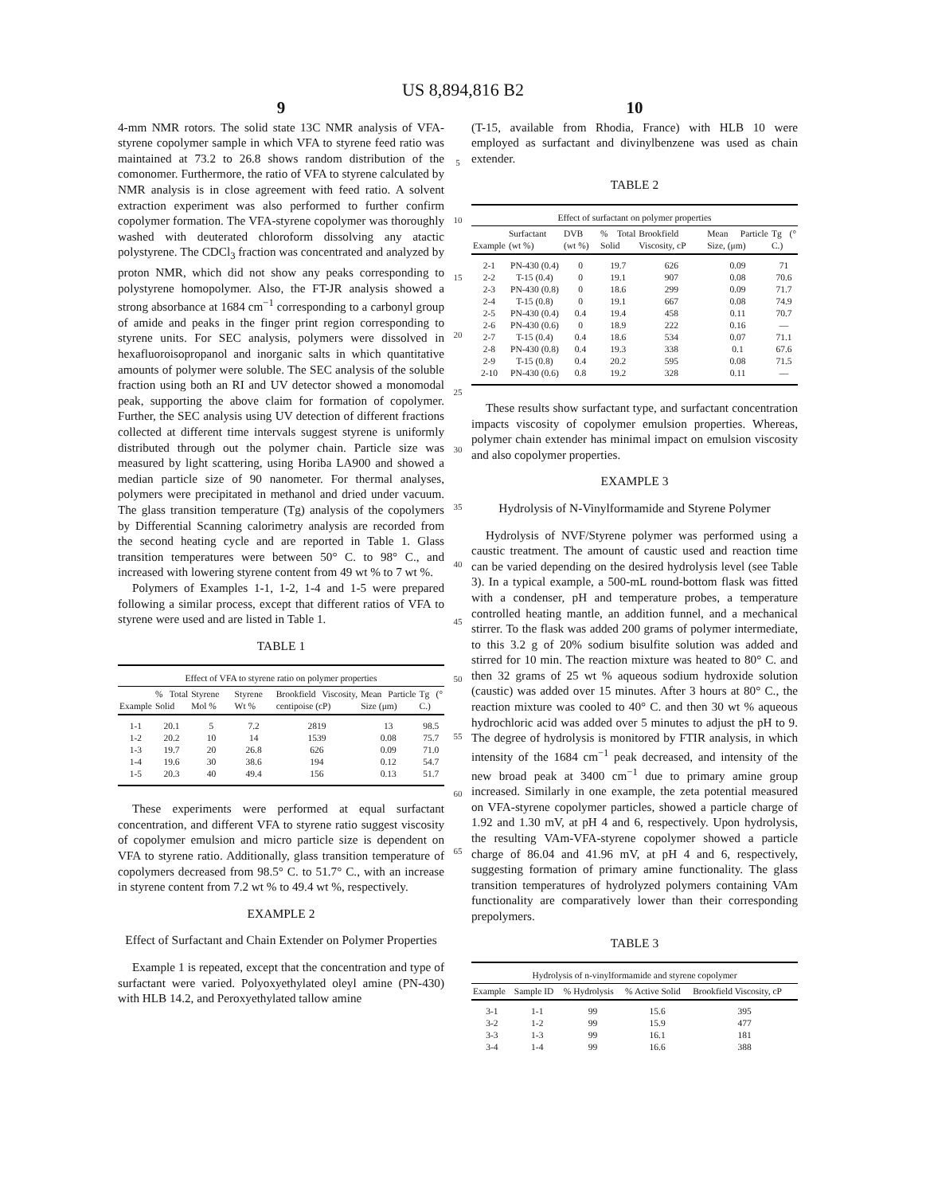US 8,894,816 B2
9
4-mm NMR rotors. The solid state 13C NMR analysis of VFA-styrene copolymer sample in which VFA to styrene feed ratio was maintained at 73.2 to 26.8 shows random distribution of the comonomer. Furthermore, the ratio of VFA to styrene calculated by NMR analysis is in close agreement with feed ratio. A solvent extraction experiment was also performed to further confirm copolymer formation. The VFA-styrene copolymer was thoroughly washed with deuterated chloroform dissolving any atactic polystyrene. The CDCl<sub>3</sub> fraction was concentrated and analyzed by proton NMR, which did not show any peaks corresponding to polystyrene homopolymer. Also, the FT-JR analysis showed a strong absorbance at 1684 cm<sup>−1</sup> corresponding to a carbonyl group of amide and peaks in the finger print region corresponding to styrene units. For SEC analysis, polymers were dissolved in hexafluoroisopropanol and inorganic salts in which quantitative amounts of polymer were soluble. The SEC analysis of the soluble fraction using both an RI and UV detector showed a monomodal peak, supporting the above claim for formation of copolymer. Further, the SEC analysis using UV detection of different fractions collected at different time intervals suggest styrene is uniformly distributed through out the polymer chain. Particle size was measured by light scattering, using Horiba LA900 and showed a median particle size of 90 nanometer. For thermal analyses, polymers were precipitated in methanol and dried under vacuum. The glass transition temperature (Tg) analysis of the copolymers by Differential Scanning calorimetry analysis are recorded from the second heating cycle and are reported in Table 1. Glass transition temperatures were between 50° C. to 98° C., and increased with lowering styrene content from 49 wt % to 7 wt %.
Polymers of Examples 1-1, 1-2, 1-4 and 1-5 were prepared following a similar process, except that different ratios of VFA to styrene were used and are listed in Table 1.
TABLE 1
| Effect of VFA to styrene ratio on polymer properties | | | | | | |
| --- | --- | --- | --- | --- | --- | --- |
| Example | % Total Solid | Styrene Mol % | Styrene Wt % | Brookfield Viscosity, centipoise (cP) | Mean Particle Size (μm) | Tg (° C.) |
| 1-1 | 20.1 | 5 | 7.2 | 2819 | 13 | 98.5 |
| 1-2 | 20.2 | 10 | 14 | 1539 | 0.08 | 75.7 |
| 1-3 | 19.7 | 20 | 26.8 | 626 | 0.09 | 71.0 |
| 1-4 | 19.6 | 30 | 38.6 | 194 | 0.12 | 54.7 |
| 1-5 | 20.3 | 40 | 49.4 | 156 | 0.13 | 51.7 |
These experiments were performed at equal surfactant concentration, and different VFA to styrene ratio suggest viscosity of copolymer emulsion and micro particle size is dependent on VFA to styrene ratio. Additionally, glass transition temperature of copolymers decreased from 98.5° C. to 51.7° C., with an increase in styrene content from 7.2 wt % to 49.4 wt %, respectively.
EXAMPLE 2
Effect of Surfactant and Chain Extender on Polymer Properties
Example 1 is repeated, except that the concentration and type of surfactant were varied. Polyoxyethylated oleyl amine (PN-430) with HLB 14.2, and Peroxyethylated tallow amine
5
10
15
20
25
30
35
40
45
50
55
60
65
10
(T-15, available from Rhodia, France) with HLB 10 were employed as surfactant and divinylbenzene was used as chain extender.
TABLE 2
| Effect of surfactant on polymer properties | | | | | | |
| --- | --- | --- | --- | --- | --- | --- |
| Example | Surfactant (wt %) | DVB (wt %) | % Total Solid | Brookfield Viscosity, cP | Mean Particle Size, (μm) | Tg (° C.) |
| 2-1 | PN-430 (0.4) | 0 | 19.7 | 626 | 0.09 | 71 |
| 2-2 | T-15 (0.4) | 0 | 19.1 | 907 | 0.08 | 70.6 |
| 2-3 | PN-430 (0.8) | 0 | 18.6 | 299 | 0.09 | 71.7 |
| 2-4 | T-15 (0.8) | 0 | 19.1 | 667 | 0.08 | 74.9 |
| 2-5 | PN-430 (0.4) | 0.4 | 19.4 | 458 | 0.11 | 70.7 |
| 2-6 | PN-430 (0.6) | 0 | 18.9 | 222 | 0.16 | — |
| 2-7 | T-15 (0.4) | 0.4 | 18.6 | 534 | 0.07 | 71.1 |
| 2-8 | PN-430 (0.8) | 0.4 | 19.3 | 338 | 0.1 | 67.6 |
| 2-9 | T-15 (0.8) | 0.4 | 20.2 | 595 | 0.08 | 71.5 |
| 2-10 | PN-430 (0.6) | 0.8 | 19.2 | 328 | 0.11 | — |
These results show surfactant type, and surfactant concentration impacts viscosity of copolymer emulsion properties. Whereas, polymer chain extender has minimal impact on emulsion viscosity and also copolymer properties.
EXAMPLE 3
Hydrolysis of N-Vinylformamide and Styrene Polymer
Hydrolysis of NVF/Styrene polymer was performed using a caustic treatment. The amount of caustic used and reaction time can be varied depending on the desired hydrolysis level (see Table 3). In a typical example, a 500-mL round-bottom flask was fitted with a condenser, pH and temperature probes, a temperature controlled heating mantle, an addition funnel, and a mechanical stirrer. To the flask was added 200 grams of polymer intermediate, to this 3.2 g of 20% sodium bisulfite solution was added and stirred for 10 min. The reaction mixture was heated to 80° C. and then 32 grams of 25 wt % aqueous sodium hydroxide solution (caustic) was added over 15 minutes. After 3 hours at 80° C., the reaction mixture was cooled to 40° C. and then 30 wt % aqueous hydrochloric acid was added over 5 minutes to adjust the pH to 9. The degree of hydrolysis is monitored by FTIR analysis, in which intensity of the 1684 cm<sup>−1</sup> peak decreased, and intensity of the new broad peak at 3400 cm<sup>−1</sup> due to primary amine group increased. Similarly in one example, the zeta potential measured on VFA-styrene copolymer particles, showed a particle charge of 1.92 and 1.30 mV, at pH 4 and 6, respectively. Upon hydrolysis, the resulting VAm-VFA-styrene copolymer showed a particle charge of 86.04 and 41.96 mV, at pH 4 and 6, respectively, suggesting formation of primary amine functionality. The glass transition temperatures of hydrolyzed polymers containing VAm functionality are comparatively lower than their corresponding prepolymers.
TABLE 3
| Hydrolysis of n-vinylformamide and styrene copolymer | | | | |
| --- | --- | --- | --- | --- |
| Example | Sample ID | % Hydrolysis | % Active Solid | Brookfield Viscosity, cP |
| 3-1 | 1-1 | 99 | 15.6 | 395 |
| 3-2 | 1-2 | 99 | 15.9 | 477 |
| 3-3 | 1-3 | 99 | 16.1 | 181 |
| 3-4 | 1-4 | 99 | 16.6 | 388 |